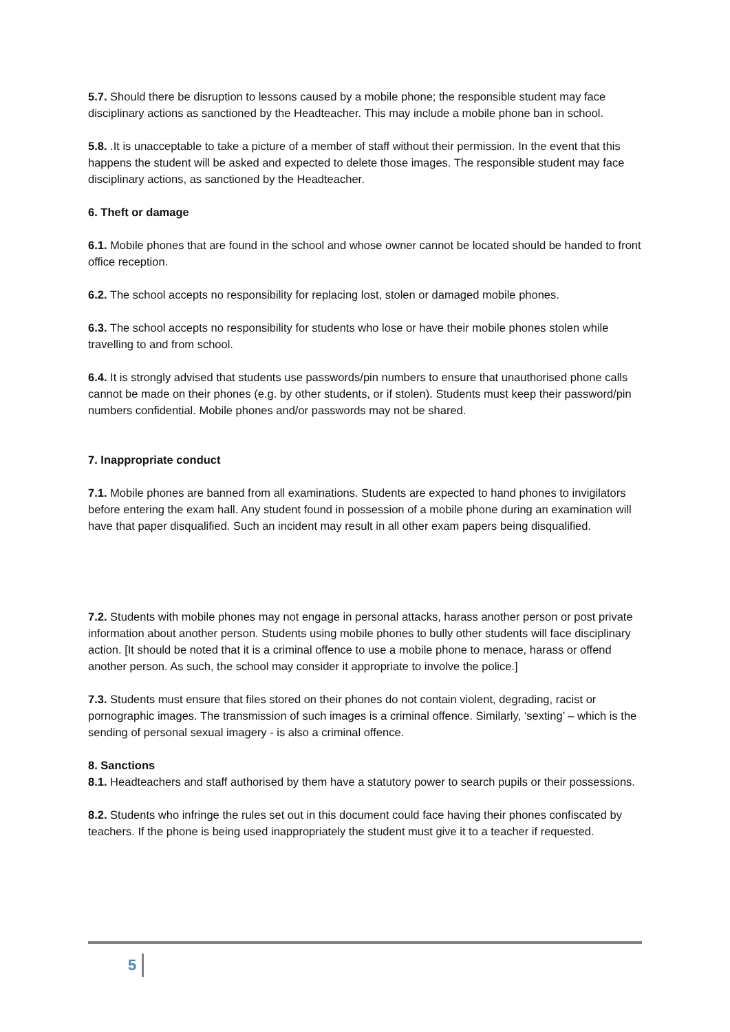5.7. Should there be disruption to lessons caused by a mobile phone; the responsible student may face disciplinary actions as sanctioned by the Headteacher. This may include a mobile phone ban in school.
5.8. .It is unacceptable to take a picture of a member of staff without their permission. In the event that this happens the student will be asked and expected to delete those images. The responsible student may face disciplinary actions, as sanctioned by the Headteacher.
6. Theft or damage
6.1. Mobile phones that are found in the school and whose owner cannot be located should be handed to front office reception.
6.2. The school accepts no responsibility for replacing lost, stolen or damaged mobile phones.
6.3. The school accepts no responsibility for students who lose or have their mobile phones stolen while travelling to and from school.
6.4. It is strongly advised that students use passwords/pin numbers to ensure that unauthorised phone calls cannot be made on their phones (e.g. by other students, or if stolen). Students must keep their password/pin numbers confidential. Mobile phones and/or passwords may not be shared.
7. Inappropriate conduct
7.1. Mobile phones are banned from all examinations. Students are expected to hand phones to invigilators before entering the exam hall. Any student found in possession of a mobile phone during an examination will have that paper disqualified. Such an incident may result in all other exam papers being disqualified.
7.2. Students with mobile phones may not engage in personal attacks, harass another person or post private information about another person. Students using mobile phones to bully other students will face disciplinary action. [It should be noted that it is a criminal offence to use a mobile phone to menace, harass or offend another person. As such, the school may consider it appropriate to involve the police.]
7.3. Students must ensure that files stored on their phones do not contain violent, degrading, racist or pornographic images. The transmission of such images is a criminal offence. Similarly, ‘sexting’ – which is the sending of personal sexual imagery - is also a criminal offence.
8. Sanctions
8.1. Headteachers and staff authorised by them have a statutory power to search pupils or their possessions.
8.2. Students who infringe the rules set out in this document could face having their phones confiscated by teachers. If the phone is being used inappropriately the student must give it to a teacher if requested.
5